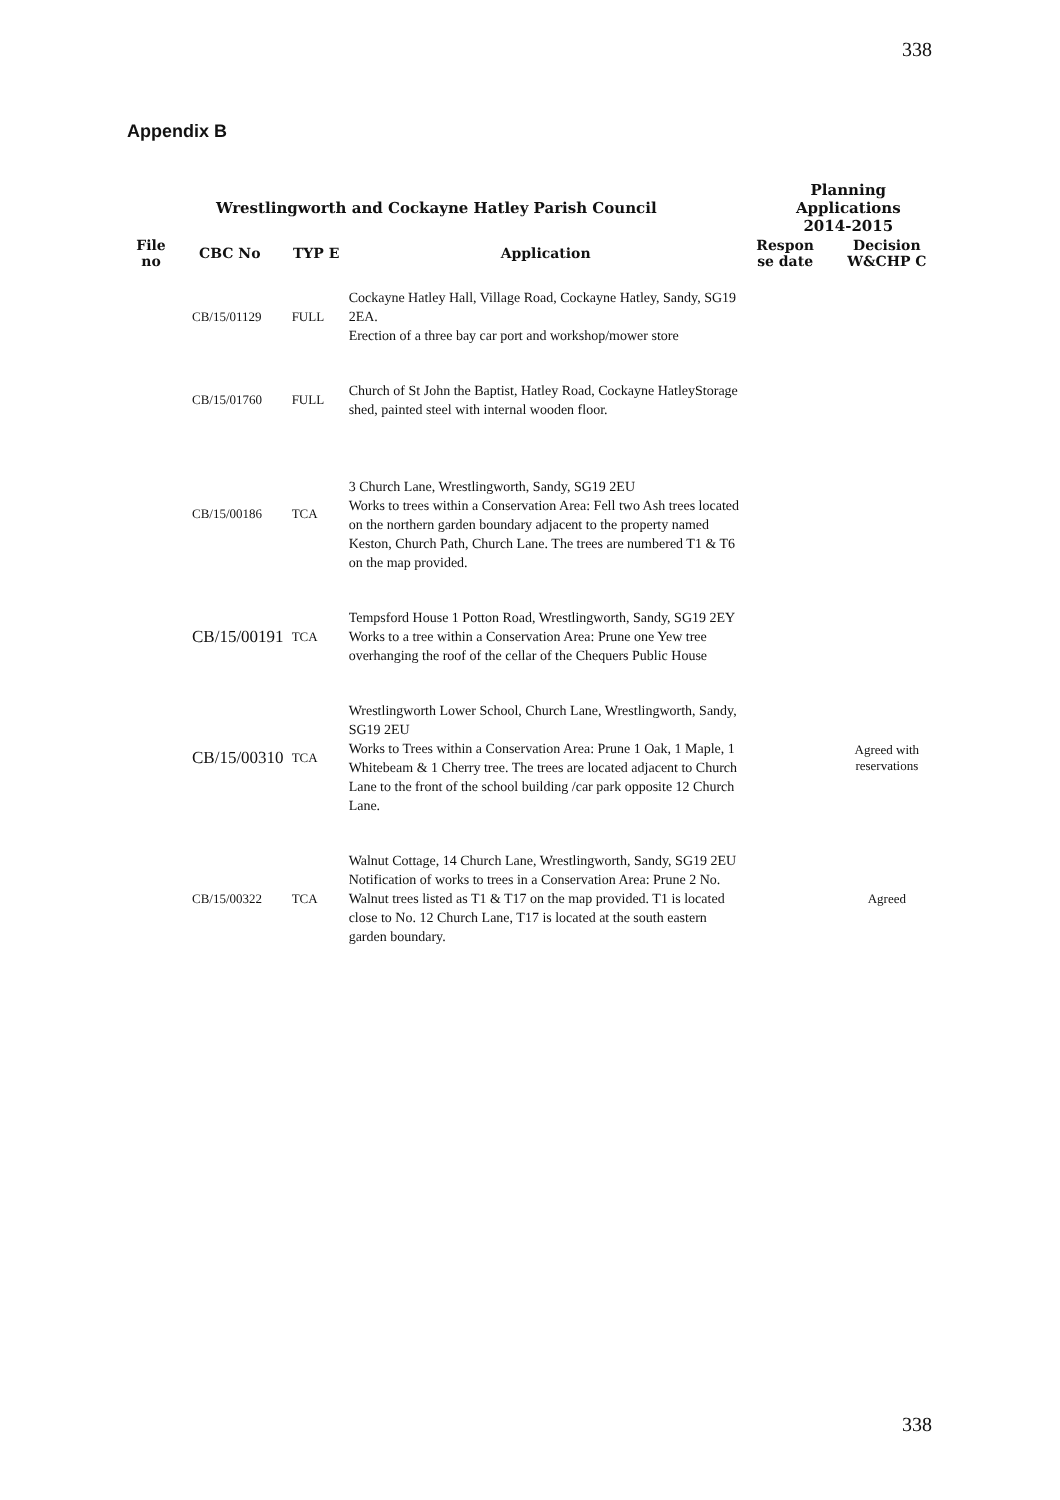338
Appendix B
| Wrestlingworth and Cockayne Hatley Parish Council | | | | Planning Applications 2014-2015 | |
| --- | --- | --- | --- | --- | --- |
| File no | CBC No | TYP E | Application | Respon se date | Decision W&CHP C |
| | CB/15/01129 | FULL | Cockayne Hatley Hall, Village Road, Cockayne Hatley, Sandy, SG19 2EA. Erection of a three bay car port and workshop/mower store | | |
| | CB/15/01760 | FULL | Church of St John the Baptist, Hatley Road, Cockayne HatleyStorage shed, painted steel with internal wooden floor. | | |
| | CB/15/00186 | TCA | 3 Church Lane, Wrestlingworth, Sandy, SG19 2EU Works to trees within a Conservation Area: Fell two Ash trees located on the northern garden boundary adjacent to the property named Keston, Church Path, Church Lane. The trees are numbered T1 & T6 on the map provided. | | |
| | CB/15/00191 | TCA | Tempsford House 1 Potton Road, Wrestlingworth, Sandy, SG19 2EY Works to a tree within a Conservation Area: Prune one Yew tree overhanging the roof of the cellar of the Chequers Public House | | |
| | CB/15/00310 | TCA | Wrestlingworth Lower School, Church Lane, Wrestlingworth, Sandy, SG19 2EU Works to Trees within a Conservation Area: Prune 1 Oak, 1 Maple, 1 Whitebeam & 1 Cherry tree. The trees are located adjacent to Church Lane to the front of the school building /car park opposite 12 Church Lane. | | Agreed with reservations |
| | CB/15/00322 | TCA | Walnut Cottage, 14 Church Lane, Wrestlingworth, Sandy, SG19 2EU Notification of works to trees in a Conservation Area: Prune 2 No. Walnut trees listed as T1 & T17 on the map provided. T1 is located close to No. 12 Church Lane, T17 is located at the south eastern garden boundary. | | Agreed |
338